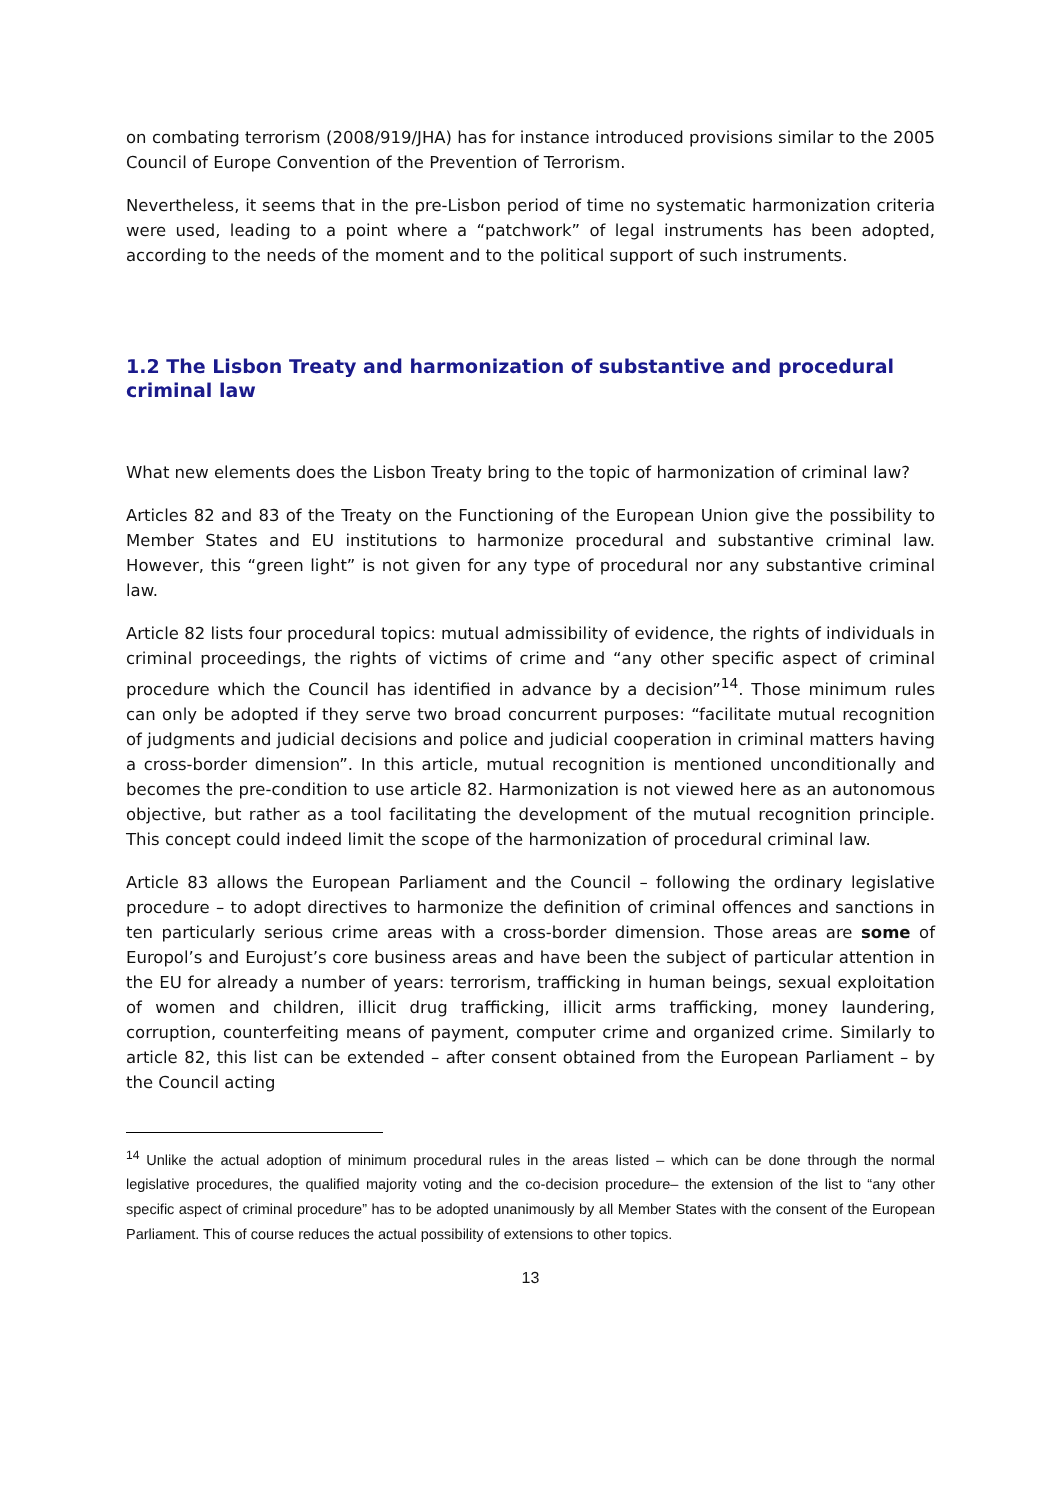on combating terrorism (2008/919/JHA) has for instance introduced provisions similar to the 2005 Council of Europe Convention of the Prevention of Terrorism.
Nevertheless, it seems that in the pre-Lisbon period of time no systematic harmonization criteria were used, leading to a point where a “patchwork” of legal instruments has been adopted, according to the needs of the moment and to the political support of such instruments.
1.2 The Lisbon Treaty and harmonization of substantive and procedural criminal law
What new elements does the Lisbon Treaty bring to the topic of harmonization of criminal law?
Articles 82 and 83 of the Treaty on the Functioning of the European Union give the possibility to Member States and EU institutions to harmonize procedural and substantive criminal law. However, this “green light” is not given for any type of procedural nor any substantive criminal law.
Article 82 lists four procedural topics: mutual admissibility of evidence, the rights of individuals in criminal proceedings, the rights of victims of crime and “any other specific aspect of criminal procedure which the Council has identified in advance by a decision”<sup>14</sup>. Those minimum rules can only be adopted if they serve two broad concurrent purposes: “facilitate mutual recognition of judgments and judicial decisions and police and judicial cooperation in criminal matters having a cross-border dimension”. In this article, mutual recognition is mentioned unconditionally and becomes the pre-condition to use article 82. Harmonization is not viewed here as an autonomous objective, but rather as a tool facilitating the development of the mutual recognition principle. This concept could indeed limit the scope of the harmonization of procedural criminal law.
Article 83 allows the European Parliament and the Council – following the ordinary legislative procedure – to adopt directives to harmonize the definition of criminal offences and sanctions in ten particularly serious crime areas with a cross-border dimension. Those areas are some of Europol’s and Eurojust’s core business areas and have been the subject of particular attention in the EU for already a number of years: terrorism, trafficking in human beings, sexual exploitation of women and children, illicit drug trafficking, illicit arms trafficking, money laundering, corruption, counterfeiting means of payment, computer crime and organized crime. Similarly to article 82, this list can be extended – after consent obtained from the European Parliament – by the Council acting
<sup>14</sup> Unlike the actual adoption of minimum procedural rules in the areas listed – which can be done through the normal legislative procedures, the qualified majority voting and the co-decision procedure– the extension of the list to “any other specific aspect of criminal procedure” has to be adopted unanimously by all Member States with the consent of the European Parliament. This of course reduces the actual possibility of extensions to other topics.
13